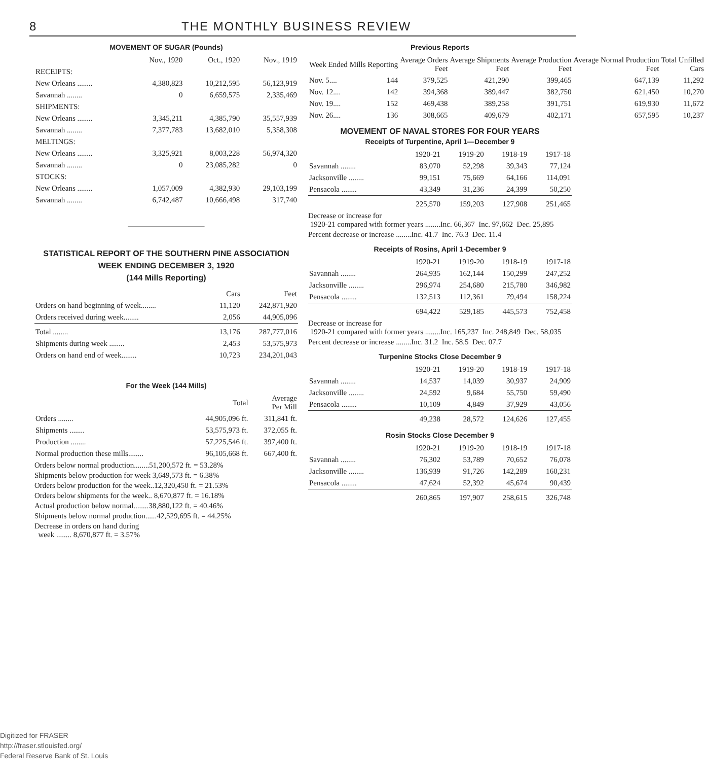8 THE MONTHLY BUSINESS REVIEW
MOVEMENT OF SUGAR (Pounds)
| | Nov., 1920 | Oct., 1920 | Nov., 1919 |
| --- | --- | --- | --- |
| RECEIPTS: | | | |
| New Orleans ........ | 4,380,823 | 10,212,595 | 56,123,919 |
| Savannah ........ | 0 | 6,659,575 | 2,335,469 |
| SHIPMENTS: | | | |
| New Orleans ........ | 3,345,211 | 4,385,790 | 35,557,939 |
| Savannah ........ | 7,377,783 | 13,682,010 | 5,358,308 |
| MELTINGS: | | | |
| New Orleans ........ | 3,325,921 | 8,003,228 | 56,974,320 |
| Savannah ........ | 0 | 23,085,282 | 0 |
| STOCKS: | | | |
| New Orleans ........ | 1,057,009 | 4,382,930 | 29,103,199 |
| Savannah ........ | 6,742,487 | 10,666,498 | 317,740 |
STATISTICAL REPORT OF THE SOUTHERN PINE ASSOCIATION WEEK ENDING DECEMBER 3, 1920
(144 Mills Reporting)
| | Cars | Feet |
| --- | --- | --- |
| Orders on hand beginning of week........ | 11,120 | 242,871,920 |
| Orders received during week........ | 2,056 | 44,905,096 |
| Total ........ | 13,176 | 287,777,016 |
| Shipments during week ........ | 2,453 | 53,575,973 |
| Orders on hand end of week........ | 10,723 | 234,201,043 |
For the Week (144 Mills)
| | Total | Average Per Mill |
| --- | --- | --- |
| Orders ........ | 44,905,096 ft. | 311,841 ft. |
| Shipments ........ | 53,575,973 ft. | 372,055 ft. |
| Production ........ | 57,225,546 ft. | 397,400 ft. |
| Normal production these mills........ | 96,105,668 ft. | 667,400 ft. |
Orders below normal production........51,200,572 ft. = 53.28%
Shipments below production for week 3,649,573 ft. = 6.38%
Orders below production for the week..12,320,450 ft. = 21.53%
Orders below shipments for the week.. 8,670,877 ft. = 16.18%
Actual production below normal........38,880,122 ft. = 40.46%
Shipments below normal production......42,529,695 ft. = 44.25%
Decrease in orders on hand during
week ........ 8,670,877 ft. = 3.57%
Previous Reports
| Week Ended | Mills Reporting | Average Orders Feet | Average Shipments Feet | Average Production Feet | Average Normal Production Feet | Total Unfilled Cars |
| --- | --- | --- | --- | --- | --- | --- |
| Nov. 5.... | 144 | 379,525 | 421,290 | 399,465 | 647,139 | 11,292 |
| Nov. 12.... | 142 | 394,368 | 389,447 | 382,750 | 621,450 | 10,270 |
| Nov. 19.... | 152 | 469,438 | 389,258 | 391,751 | 619,930 | 11,672 |
| Nov. 26.... | 136 | 308,665 | 409,679 | 402,171 | 657,595 | 10,237 |
MOVEMENT OF NAVAL STORES FOR FOUR YEARS
Receipts of Turpentine, April 1—December 9
| | 1920-21 | 1919-20 | 1918-19 | 1917-18 |
| --- | --- | --- | --- | --- |
| Savannah ........ | 83,070 | 52,298 | 39,343 | 77,124 |
| Jacksonville ........ | 99,151 | 75,669 | 64,166 | 114,091 |
| Pensacola ........ | 43,349 | 31,236 | 24,399 | 50,250 |
| | 225,570 | 159,203 | 127,908 | 251,465 |
Decrease or increase for
1920-21 compared with former years ........Inc. 66,367 Inc. 97,662 Dec. 25,895
Percent decrease or increase ........Inc. 41.7 Inc. 76.3 Dec. 11.4
Receipts of Rosins, April 1-December 9
| | 1920-21 | 1919-20 | 1918-19 | 1917-18 |
| --- | --- | --- | --- | --- |
| Savannah ........ | 264,935 | 162,144 | 150,299 | 247,252 |
| Jacksonville ........ | 296,974 | 254,680 | 215,780 | 346,982 |
| Pensacola ........ | 132,513 | 112,361 | 79,494 | 158,224 |
| | 694,422 | 529,185 | 445,573 | 752,458 |
Decrease or increase for
1920-21 compared with former years ........Inc. 165,237 Inc. 248,849 Dec. 58,035
Percent decrease or increase ........Inc. 31.2 Inc. 58.5 Dec. 07.7
Turpenine Stocks Close December 9
| | 1920-21 | 1919-20 | 1918-19 | 1917-18 |
| --- | --- | --- | --- | --- |
| Savannah ........ | 14,537 | 14,039 | 30,937 | 24,909 |
| Jacksonville ........ | 24,592 | 9,684 | 55,750 | 59,490 |
| Pensacola ........ | 10,109 | 4,849 | 37,929 | 43,056 |
| | 49,238 | 28,572 | 124,626 | 127,455 |
Rosin Stocks Close December 9
| | 1920-21 | 1919-20 | 1918-19 | 1917-18 |
| --- | --- | --- | --- | --- |
| Savannah ........ | 76,302 | 53,789 | 70,652 | 76,078 |
| Jacksonville ........ | 136,939 | 91,726 | 142,289 | 160,231 |
| Pensacola ........ | 47,624 | 52,392 | 45,674 | 90,439 |
| | 260,865 | 197,907 | 258,615 | 326,748 |
Digitized for FRASER
http://fraser.stlouisfed.org/
Federal Reserve Bank of St. Louis